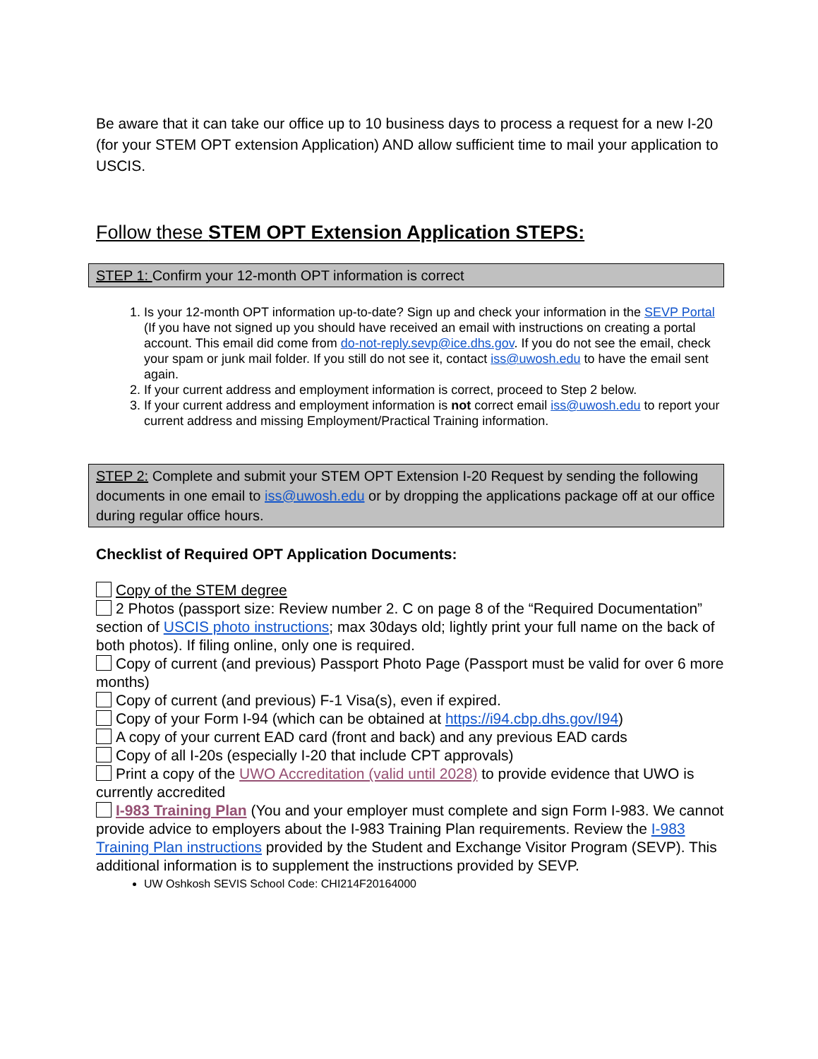Be aware that it can take our office up to 10 business days to process a request for a new I-20 (for your STEM OPT extension Application) AND allow sufficient time to mail your application to USCIS.
Follow these STEM OPT Extension Application STEPS:
STEP 1: Confirm your 12-month OPT information is correct
1. Is your 12-month OPT information up-to-date? Sign up and check your information in the SEVP Portal (If you have not signed up you should have received an email with instructions on creating a portal account. This email did come from do-not-reply.sevp@ice.dhs.gov. If you do not see the email, check your spam or junk mail folder. If you still do not see it, contact iss@uwosh.edu to have the email sent again.
2. If your current address and employment information is correct, proceed to Step 2 below.
3. If your current address and employment information is not correct email iss@uwosh.edu to report your current address and missing Employment/Practical Training information.
STEP 2: Complete and submit your STEM OPT Extension I-20 Request by sending the following documents in one email to iss@uwosh.edu or by dropping the applications package off at our office during regular office hours.
Checklist of Required OPT Application Documents:
Copy of the STEM degree
2 Photos (passport size: Review number 2. C on page 8 of the “Required Documentation” section of USCIS photo instructions; max 30days old; lightly print your full name on the back of both photos). If filing online, only one is required.
Copy of current (and previous) Passport Photo Page (Passport must be valid for over 6 more months)
Copy of current (and previous) F-1 Visa(s), even if expired.
Copy of your Form I-94 (which can be obtained at https://i94.cbp.dhs.gov/I94)
A copy of your current EAD card (front and back) and any previous EAD cards
Copy of all I-20s (especially I-20 that include CPT approvals)
Print a copy of the UWO Accreditation (valid until 2028) to provide evidence that UWO is currently accredited
I-983 Training Plan (You and your employer must complete and sign Form I-983. We cannot provide advice to employers about the I-983 Training Plan requirements. Review the I-983 Training Plan instructions provided by the Student and Exchange Visitor Program (SEVP). This additional information is to supplement the instructions provided by SEVP.
UW Oshkosh SEVIS School Code: CHI214F20164000